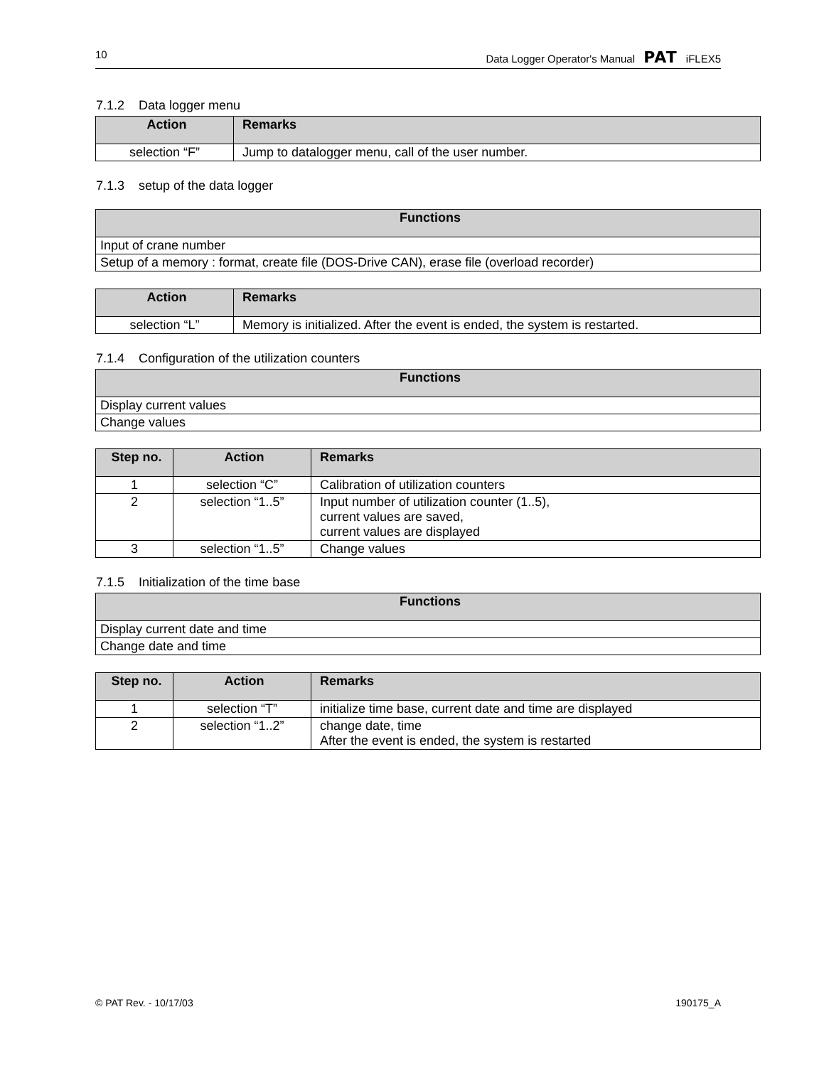10 Data Logger Operator's Manual PAT iFLEX5
7.1.2 Data logger menu
| Action | Remarks |
| --- | --- |
| selection “F” | Jump to datalogger menu, call of the user number. |
7.1.3 setup of the data logger
| Functions |
| --- |
| Input of crane number |
| Setup of a memory : format, create file (DOS-Drive CAN), erase file (overload recorder) |
| Action | Remarks |
| --- | --- |
| selection “L” | Memory is initialized. After the event is ended, the system is restarted. |
7.1.4 Configuration of the utilization counters
| Functions |
| --- |
| Display current values |
| Change values |
| Step no. | Action | Remarks |
| --- | --- | --- |
| 1 | selection “C” | Calibration of utilization counters |
| 2 | selection “1..5” | Input number of utilization counter (1..5), current values are saved, current values are displayed |
| 3 | selection “1..5” | Change values |
7.1.5 Initialization of the time base
| Functions |
| --- |
| Display current date and time |
| Change date and time |
| Step no. | Action | Remarks |
| --- | --- | --- |
| 1 | selection “T” | initialize time base, current date and time are displayed |
| 2 | selection “1..2” | change date, time After the event is ended, the system is restarted |
© PAT Rev. - 10/17/03 190175_A